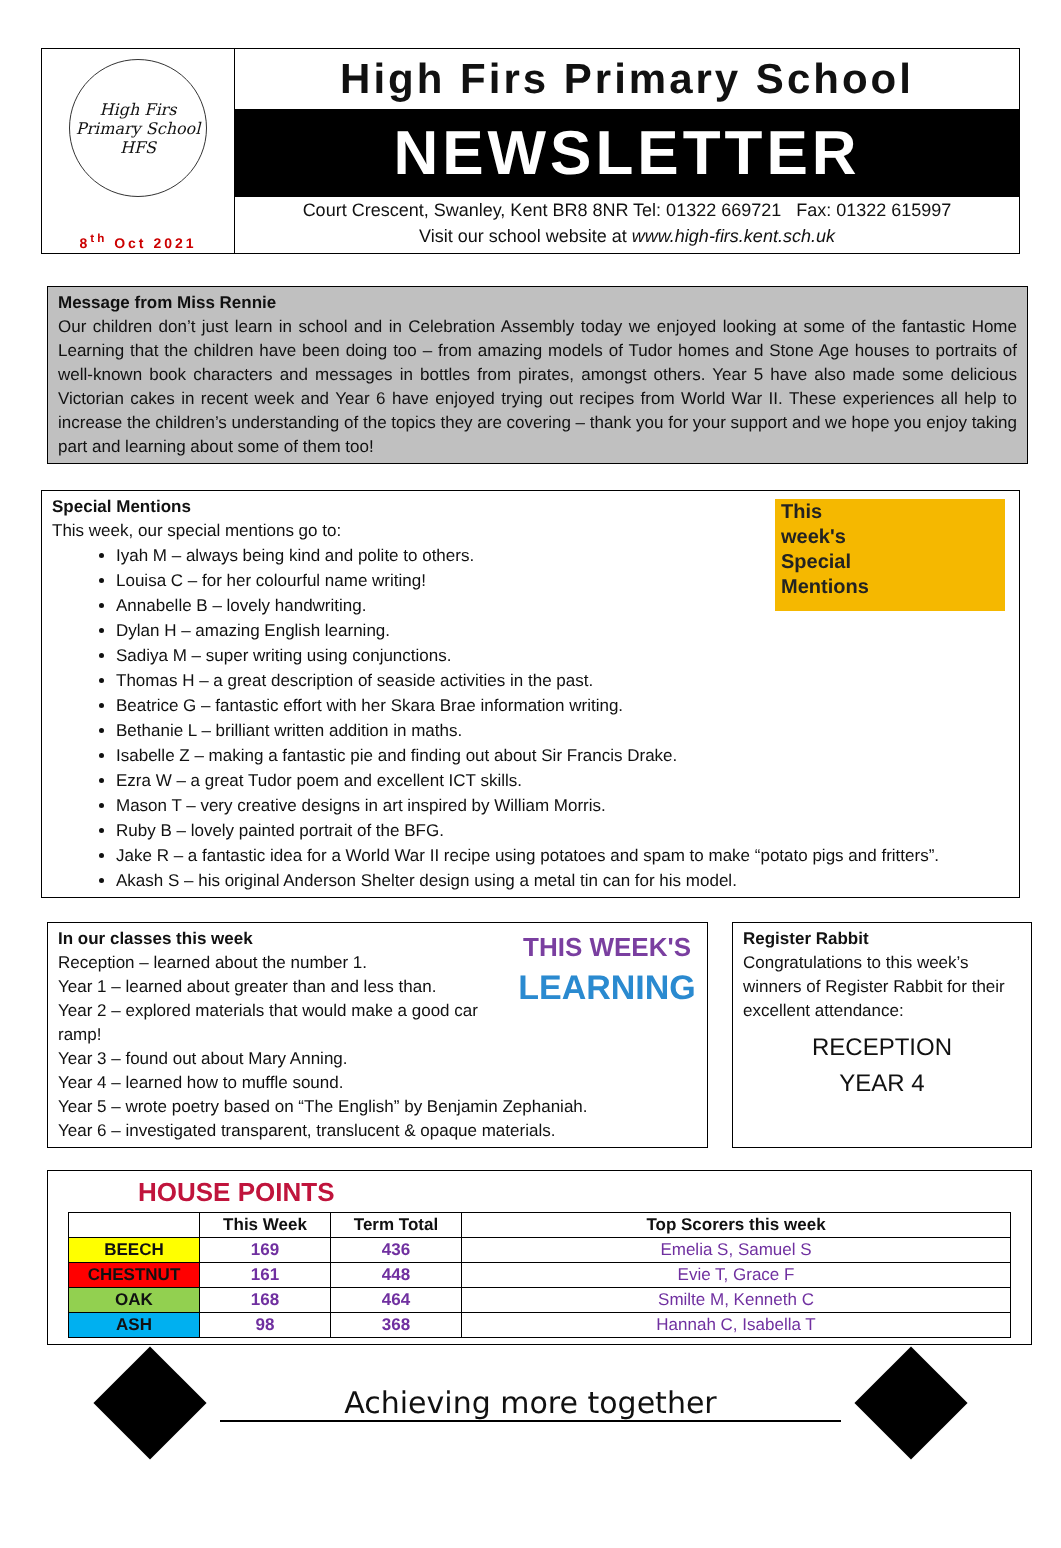High Firs Primary School
HFS
8<sup>th</sup> Oct 2021
High Firs Primary School
NEWSLETTER
Court Crescent, Swanley, Kent BR8 8NR Tel: 01322 669721 Fax: 01322 615997
Visit our school website at www.high-firs.kent.sch.uk
Message from Miss Rennie
Our children don’t just learn in school and in Celebration Assembly today we enjoyed looking at some of the fantastic Home Learning that the children have been doing too – from amazing models of Tudor homes and Stone Age houses to portraits of well-known book characters and messages in bottles from pirates, amongst others. Year 5 have also made some delicious Victorian cakes in recent week and Year 6 have enjoyed trying out recipes from World War II. These experiences all help to increase the children’s understanding of the topics they are covering – thank you for your support and we hope you enjoy taking part and learning about some of them too!
Special Mentions
This week, our special mentions go to:
This
week's
Special
Mentions
Iyah M – always being kind and polite to others.
Louisa C – for her colourful name writing!
Annabelle B – lovely handwriting.
Dylan H – amazing English learning.
Sadiya M – super writing using conjunctions.
Thomas H – a great description of seaside activities in the past.
Beatrice G – fantastic effort with her Skara Brae information writing.
Bethanie L – brilliant written addition in maths.
Isabelle Z – making a fantastic pie and finding out about Sir Francis Drake.
Ezra W – a great Tudor poem and excellent ICT skills.
Mason T – very creative designs in art inspired by William Morris.
Ruby B – lovely painted portrait of the BFG.
Jake R – a fantastic idea for a World War II recipe using potatoes and spam to make “potato pigs and fritters”.
Akash S – his original Anderson Shelter design using a metal tin can for his model.
THIS WEEK'S
LEARNING
In our classes this week
Reception – learned about the number 1.
Year 1 – learned about greater than and less than.
Year 2 – explored materials that would make a good car ramp!
Year 3 – found out about Mary Anning.
Year 4 – learned how to muffle sound.
Year 5 – wrote poetry based on “The English” by Benjamin Zephaniah.
Year 6 – investigated transparent, translucent & opaque materials.
Register Rabbit
Congratulations to this week’s winners of Register Rabbit for their excellent attendance:
RECEPTION
YEAR 4
HOUSE POINTS
| | This Week | Term Total | Top Scorers this week |
| --- | --- | --- | --- |
| BEECH | 169 | 436 | Emelia S, Samuel S |
| CHESTNUT | 161 | 448 | Evie T, Grace F |
| OAK | 168 | 464 | Smilte M, Kenneth C |
| ASH | 98 | 368 | Hannah C, Isabella T |
Achieving more together